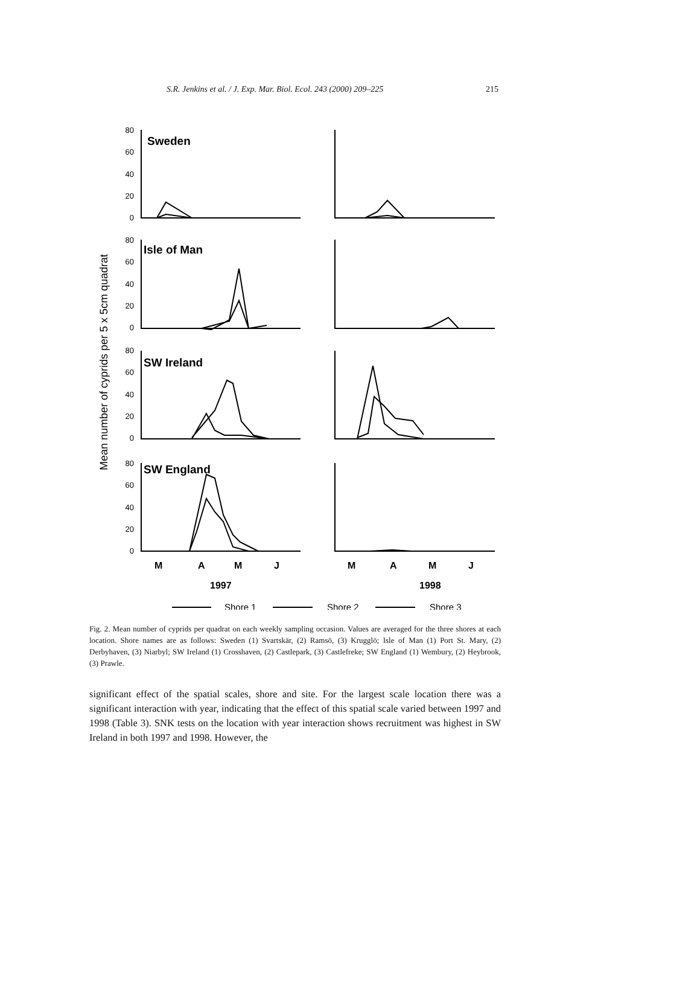S.R. Jenkins et al. / J. Exp. Mar. Biol. Ecol. 243 (2000) 209–225 215
Mean number of cyprids per 5 x 5cm quadrat
80
60
40
20
0
80
60
40
20
0
80
60
40
20
0
80
60
40
20
0
Sweden
Isle of Man
SW Ireland
SW England
M
A
M
J
M
A
M
J
1997
1998
Shore 1
Shore 2
Shore 3
Fig. 2. Mean number of cyprids per quadrat on each weekly sampling occasion. Values are averaged for the three shores at each location. Shore names are as follows: Sweden (1) Svartskär, (2) Ramsö, (3) Krugglö; Isle of Man (1) Port St. Mary, (2) Derbyhaven, (3) Niarbyl; SW Ireland (1) Crosshaven, (2) Castlepark, (3) Castlefreke; SW England (1) Wembury, (2) Heybrook, (3) Prawle.
significant effect of the spatial scales, shore and site. For the largest scale location there was a significant interaction with year, indicating that the effect of this spatial scale varied between 1997 and 1998 (Table 3). SNK tests on the location with year interaction shows recruitment was highest in SW Ireland in both 1997 and 1998. However, the